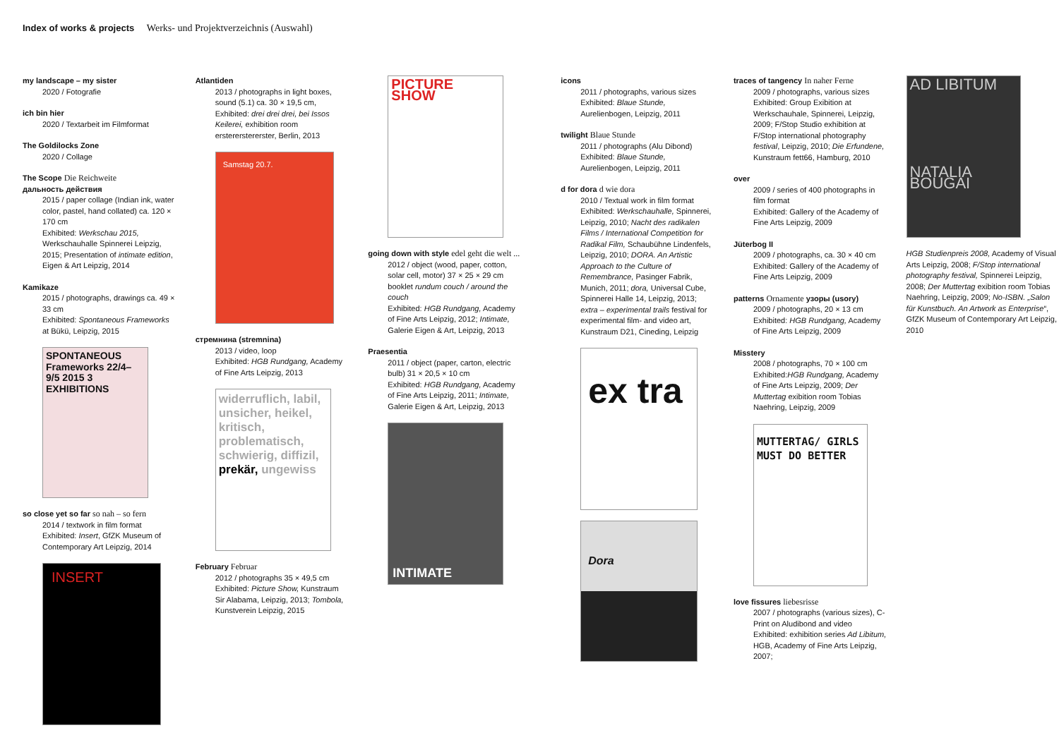Index of works & projects Werks- und Projektverzeichnis (Auswahl)
my landscape – my sister
2020 / Fotografie
ich bin hier
2020 / Textarbeit im Filmformat
The Goldilocks Zone
2020 / Collage
The Scope Die Reichweite
дальность действия
2015 / paper collage (Indian ink, water color, pastel, hand collated) ca. 120 × 170 cm
Exhibited: Werkschau 2015, Werkschauhalle Spinnerei Leipzig, 2015; Presentation of intimate edition, Eigen & Art Leipzig, 2014
Kamikaze
2015 / photographs, drawings ca. 49 × 33 cm
Exhibited: Spontaneous Frameworks at Bükü, Leipzig, 2015
SPONTANEOUS Frameworks 22/4–9/5 2015 3 EXHIBITIONS
so close yet so far so nah – so fern
2014 / textwork in film format
Exhibited: Insert, GfZK Museum of Contemporary Art Leipzig, 2014
INSERT
Atlantiden
2013 / photographs in light boxes, sound (5.1) ca. 30 × 19,5 cm, Exhibited: drei drei drei, bei Issos Keilerei, exhibition room erstererstererster, Berlin, 2013
Samstag 20.7.
стремнина (stremnina)
2013 / video, loop
Exhibited: HGB Rundgang, Academy of Fine Arts Leipzig, 2013
widerruflich, labil, unsicher, heikel, kritisch, problematisch, schwierig, diffizil, prekär, ungewiss
February Februar
2012 / photographs 35 × 49,5 cm
Exhibited: Picture Show, Kunstraum Sir Alabama, Leipzig, 2013; Tombola, Kunstverein Leipzig, 2015
PICTURE SHOW
going down with style edel geht die welt ...
2012 / object (wood, paper, cotton, solar cell, motor) 37 × 25 × 29 cm booklet rundum couch / around the couch
Exhibited: HGB Rundgang, Academy of Fine Arts Leipzig, 2012; Intimate, Galerie Eigen & Art, Leipzig, 2013
Praesentia
2011 / object (paper, carton, electric bulb) 31 × 20,5 × 10 cm
Exhibited: HGB Rundgang, Academy of Fine Arts Leipzig, 2011; Intimate, Galerie Eigen & Art, Leipzig, 2013
INTIMATE
icons
2011 / photographs, various sizes
Exhibited: Blaue Stunde, Aurelienbogen, Leipzig, 2011
twilight Blaue Stunde
2011 / photographs (Alu Dibond)
Exhibited: Blaue Stunde, Aurelienbogen, Leipzig, 2011
d for dora d wie dora
2010 / Textual work in film format
Exhibited: Werkschauhalle, Spinnerei, Leipzig, 2010; Nacht des radikalen Films / International Competition for Radikal Film, Schaubühne Lindenfels, Leipzig, 2010; DORA. An Artistic Approach to the Culture of Remembrance, Pasinger Fabrik, Munich, 2011; dora, Universal Cube, Spinnerei Halle 14, Leipzig, 2013; extra – experimental trails festival for experimental film- and video art, Kunstraum D21, Cineding, Leipzig
ex tra
Dora
traces of tangency In naher Ferne
2009 / photographs, various sizes
Exhibited: Group Exibition at Werkschauhale, Spinnerei, Leipzig, 2009; F/Stop Studio exhibition at F/Stop international photography festival, Leipzig, 2010; Die Erfundene, Kunstraum fett66, Hamburg, 2010
over
2009 / series of 400 photographs in film format
Exhibited: Gallery of the Academy of Fine Arts Leipzig, 2009
Jüterbog II
2009 / photographs, ca. 30 × 40 cm
Exhibited: Gallery of the Academy of Fine Arts Leipzig, 2009
patterns Ornamente узоры (usory)
2009 / photographs, 20 × 13 cm
Exhibited: HGB Rundgang, Academy of Fine Arts Leipzig, 2009
Misstery
2008 / photographs, 70 × 100 cm
Exhibited:HGB Rundgang, Academy of Fine Arts Leipzig, 2009; Der Muttertag exibition room Tobias Naehring, Leipzig, 2009
MUTTERTAG/ GIRLS MUST DO BETTER
love fissures liebesrisse
2007 / photographs (various sizes), C-Print on Aludibond and video
Exhibited: exhibition series Ad Libitum, HGB, Academy of Fine Arts Leipzig, 2007;
AD LIBITUM
NATALIA BOUGAI
HGB Studienpreis 2008, Academy of Visual Arts Leipzig, 2008; F/Stop international photography festival, Spinnerei Leipzig, 2008; Der Muttertag exibition room Tobias Naehring, Leipzig, 2009; No-ISBN. „Salon für Kunstbuch. An Artwork as Enterprise“, GfZK Museum of Contemporary Art Leipzig, 2010